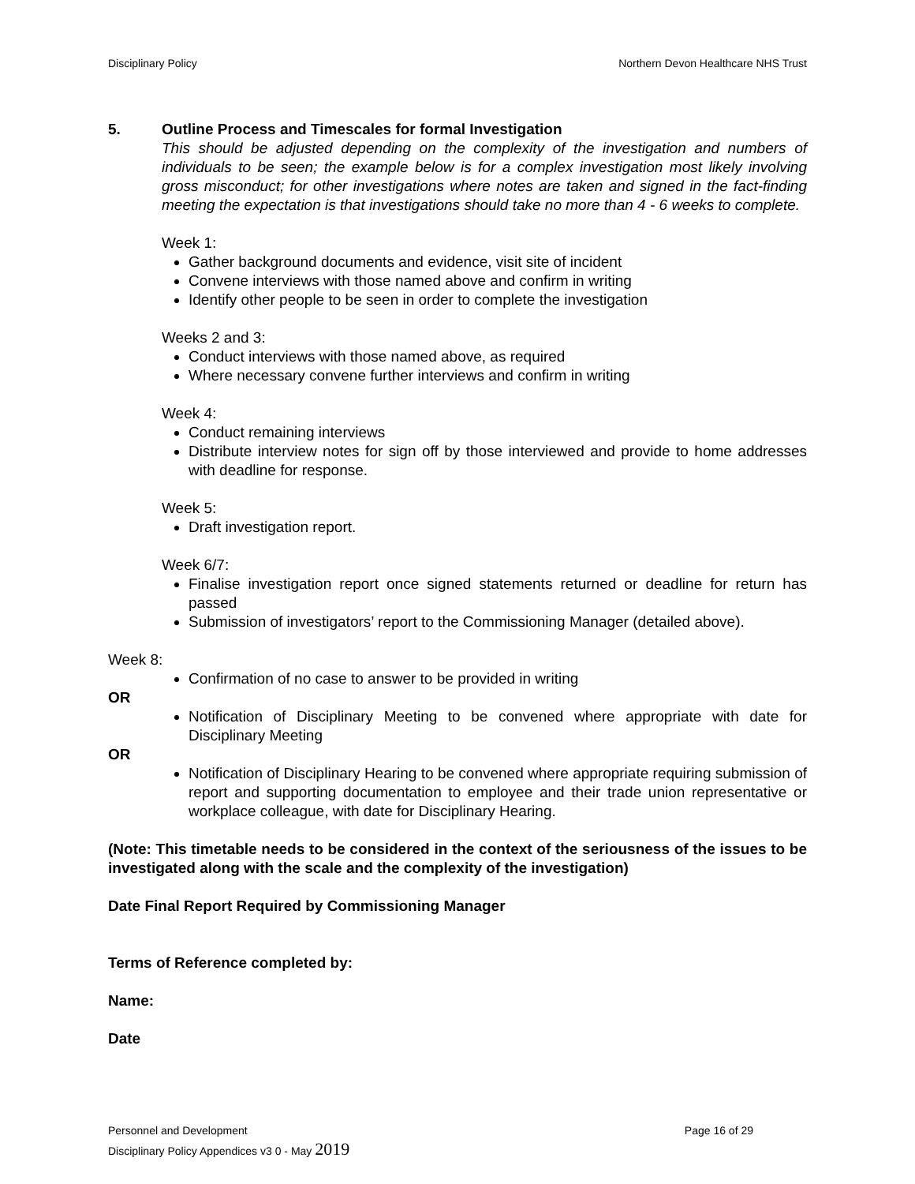Disciplinary Policy Northern Devon Healthcare NHS Trust
5. Outline Process and Timescales for formal Investigation
This should be adjusted depending on the complexity of the investigation and numbers of individuals to be seen; the example below is for a complex investigation most likely involving gross misconduct; for other investigations where notes are taken and signed in the fact-finding meeting the expectation is that investigations should take no more than 4 - 6 weeks to complete.
Week 1:
Gather background documents and evidence, visit site of incident
Convene interviews with those named above and confirm in writing
Identify other people to be seen in order to complete the investigation
Weeks 2 and 3:
Conduct interviews with those named above, as required
Where necessary convene further interviews and confirm in writing
Week 4:
Conduct remaining interviews
Distribute interview notes for sign off by those interviewed and provide to home addresses with deadline for response.
Week 5:
Draft investigation report.
Week 6/7:
Finalise investigation report once signed statements returned or deadline for return has passed
Submission of investigators’ report to the Commissioning Manager (detailed above).
Week 8:
Confirmation of no case to answer to be provided in writing
OR
Notification of Disciplinary Meeting to be convened where appropriate with date for Disciplinary Meeting
OR
Notification of Disciplinary Hearing to be convened where appropriate requiring submission of report and supporting documentation to employee and their trade union representative or workplace colleague, with date for Disciplinary Hearing.
(Note: This timetable needs to be considered in the context of the seriousness of the issues to be investigated along with the scale and the complexity of the investigation)
Date Final Report Required by Commissioning Manager
Terms of Reference completed by:
Name:
Date
Personnel and Development Page 16 of 29
Disciplinary Policy Appendices v3 0 - May 2019